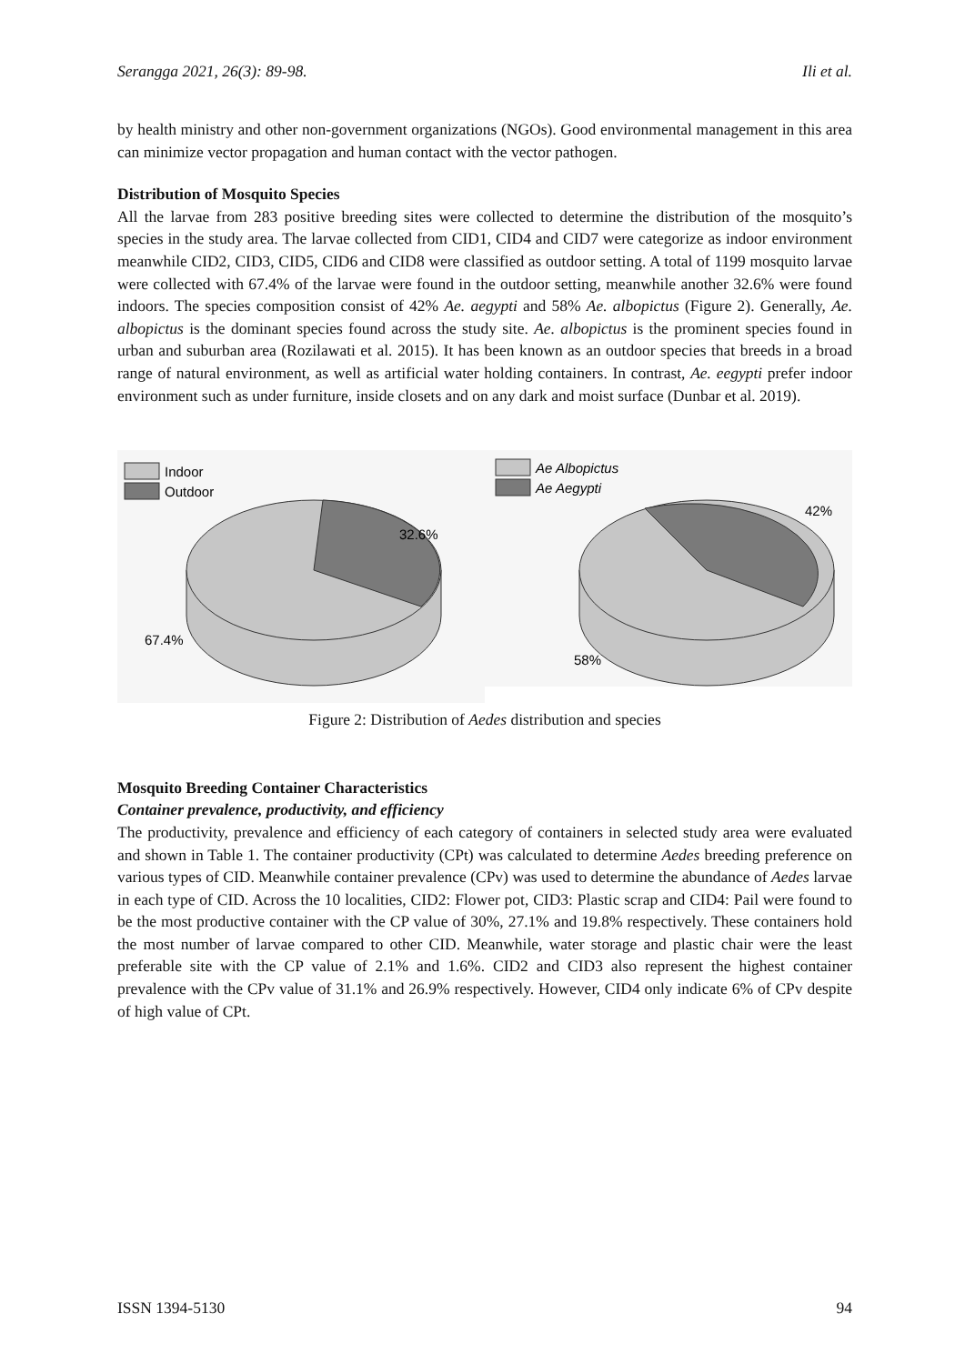Serangga 2021, 26(3): 89-98. Ili et al.
by health ministry and other non-government organizations (NGOs). Good environmental management in this area can minimize vector propagation and human contact with the vector pathogen.
Distribution of Mosquito Species
All the larvae from 283 positive breeding sites were collected to determine the distribution of the mosquito’s species in the study area. The larvae collected from CID1, CID4 and CID7 were categorize as indoor environment meanwhile CID2, CID3, CID5, CID6 and CID8 were classified as outdoor setting. A total of 1199 mosquito larvae were collected with 67.4% of the larvae were found in the outdoor setting, meanwhile another 32.6% were found indoors. The species composition consist of 42% Ae. aegypti and 58% Ae. albopictus (Figure 2). Generally, Ae. albopictus is the dominant species found across the study site. Ae. albopictus is the prominent species found in urban and suburban area (Rozilawati et al. 2015). It has been known as an outdoor species that breeds in a broad range of natural environment, as well as artificial water holding containers. In contrast, Ae. eegypti prefer indoor environment such as under furniture, inside closets and on any dark and moist surface (Dunbar et al. 2019).
Indoor
Outdoor
32.6%
67.4%
Ae Albopictus
Ae Aegypti
42%
58%
Figure 2: Distribution of Aedes distribution and species
Mosquito Breeding Container Characteristics
Container prevalence, productivity, and efficiency
The productivity, prevalence and efficiency of each category of containers in selected study area were evaluated and shown in Table 1. The container productivity (CPt) was calculated to determine Aedes breeding preference on various types of CID. Meanwhile container prevalence (CPv) was used to determine the abundance of Aedes larvae in each type of CID. Across the 10 localities, CID2: Flower pot, CID3: Plastic scrap and CID4: Pail were found to be the most productive container with the CP value of 30%, 27.1% and 19.8% respectively. These containers hold the most number of larvae compared to other CID. Meanwhile, water storage and plastic chair were the least preferable site with the CP value of 2.1% and 1.6%. CID2 and CID3 also represent the highest container prevalence with the CPv value of 31.1% and 26.9% respectively. However, CID4 only indicate 6% of CPv despite of high value of CPt.
ISSN 1394-5130 94